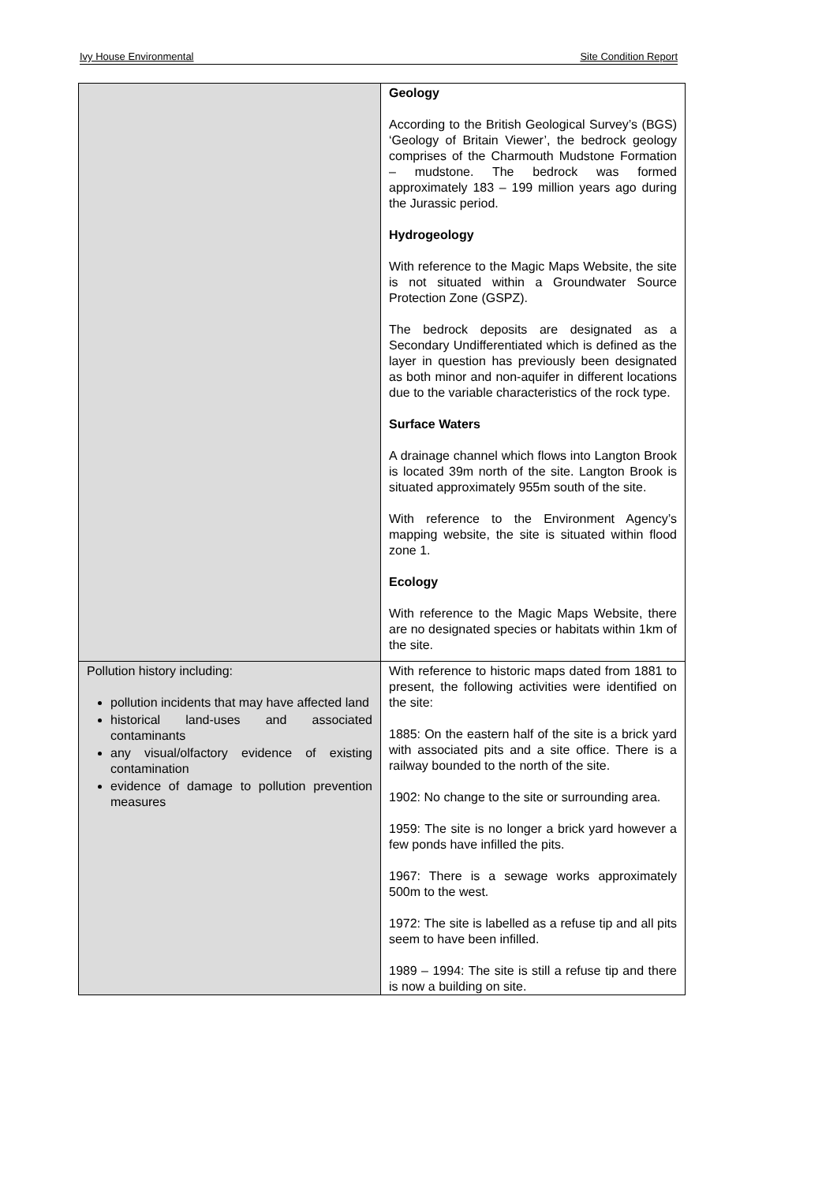Ivy House Environmental Site Condition Report
| | Geology According to the British Geological Survey’s (BGS) ‘Geology of Britain Viewer’, the bedrock geology comprises of the Charmouth Mudstone Formation – mudstone. The bedrock was formed approximately 183 – 199 million years ago during the Jurassic period. Hydrogeology With reference to the Magic Maps Website, the site is not situated within a Groundwater Source Protection Zone (GSPZ). The bedrock deposits are designated as a Secondary Undifferentiated which is defined as the layer in question has previously been designated as both minor and non-aquifer in different locations due to the variable characteristics of the rock type. Surface Waters A drainage channel which flows into Langton Brook is located 39m north of the site. Langton Brook is situated approximately 955m south of the site. With reference to the Environment Agency’s mapping website, the site is situated within flood zone 1. Ecology With reference to the Magic Maps Website, there are no designated species or habitats within 1km of the site. |
| Pollution history including: pollution incidents that may have affected land historical land-uses and associated contaminants any visual/olfactory evidence of existing contamination evidence of damage to pollution prevention measures | With reference to historic maps dated from 1881 to present, the following activities were identified on the site: 1885: On the eastern half of the site is a brick yard with associated pits and a site office. There is a railway bounded to the north of the site. 1902: No change to the site or surrounding area. 1959: The site is no longer a brick yard however a few ponds have infilled the pits. 1967: There is a sewage works approximately 500m to the west. 1972: The site is labelled as a refuse tip and all pits seem to have been infilled. 1989 – 1994: The site is still a refuse tip and there is now a building on site. |